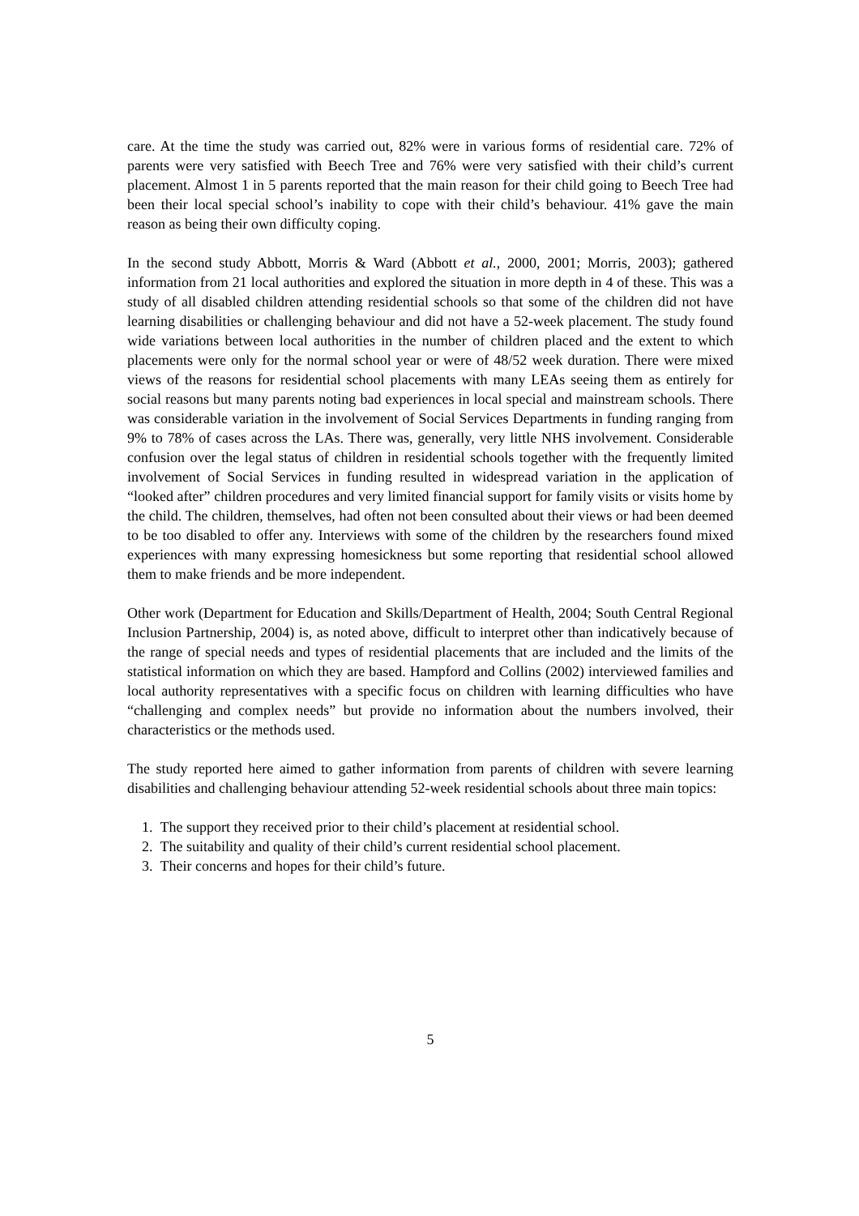care. At the time the study was carried out, 82% were in various forms of residential care. 72% of parents were very satisfied with Beech Tree and 76% were very satisfied with their child’s current placement. Almost 1 in 5 parents reported that the main reason for their child going to Beech Tree had been their local special school’s inability to cope with their child’s behaviour. 41% gave the main reason as being their own difficulty coping.
In the second study Abbott, Morris & Ward (Abbott et al., 2000, 2001; Morris, 2003); gathered information from 21 local authorities and explored the situation in more depth in 4 of these. This was a study of all disabled children attending residential schools so that some of the children did not have learning disabilities or challenging behaviour and did not have a 52-week placement. The study found wide variations between local authorities in the number of children placed and the extent to which placements were only for the normal school year or were of 48/52 week duration. There were mixed views of the reasons for residential school placements with many LEAs seeing them as entirely for social reasons but many parents noting bad experiences in local special and mainstream schools. There was considerable variation in the involvement of Social Services Departments in funding ranging from 9% to 78% of cases across the LAs. There was, generally, very little NHS involvement. Considerable confusion over the legal status of children in residential schools together with the frequently limited involvement of Social Services in funding resulted in widespread variation in the application of “looked after” children procedures and very limited financial support for family visits or visits home by the child. The children, themselves, had often not been consulted about their views or had been deemed to be too disabled to offer any. Interviews with some of the children by the researchers found mixed experiences with many expressing homesickness but some reporting that residential school allowed them to make friends and be more independent.
Other work (Department for Education and Skills/Department of Health, 2004; South Central Regional Inclusion Partnership, 2004) is, as noted above, difficult to interpret other than indicatively because of the range of special needs and types of residential placements that are included and the limits of the statistical information on which they are based. Hampford and Collins (2002) interviewed families and local authority representatives with a specific focus on children with learning difficulties who have “challenging and complex needs” but provide no information about the numbers involved, their characteristics or the methods used.
The study reported here aimed to gather information from parents of children with severe learning disabilities and challenging behaviour attending 52-week residential schools about three main topics:
1. The support they received prior to their child’s placement at residential school.
2. The suitability and quality of their child’s current residential school placement.
3. Their concerns and hopes for their child’s future.
5